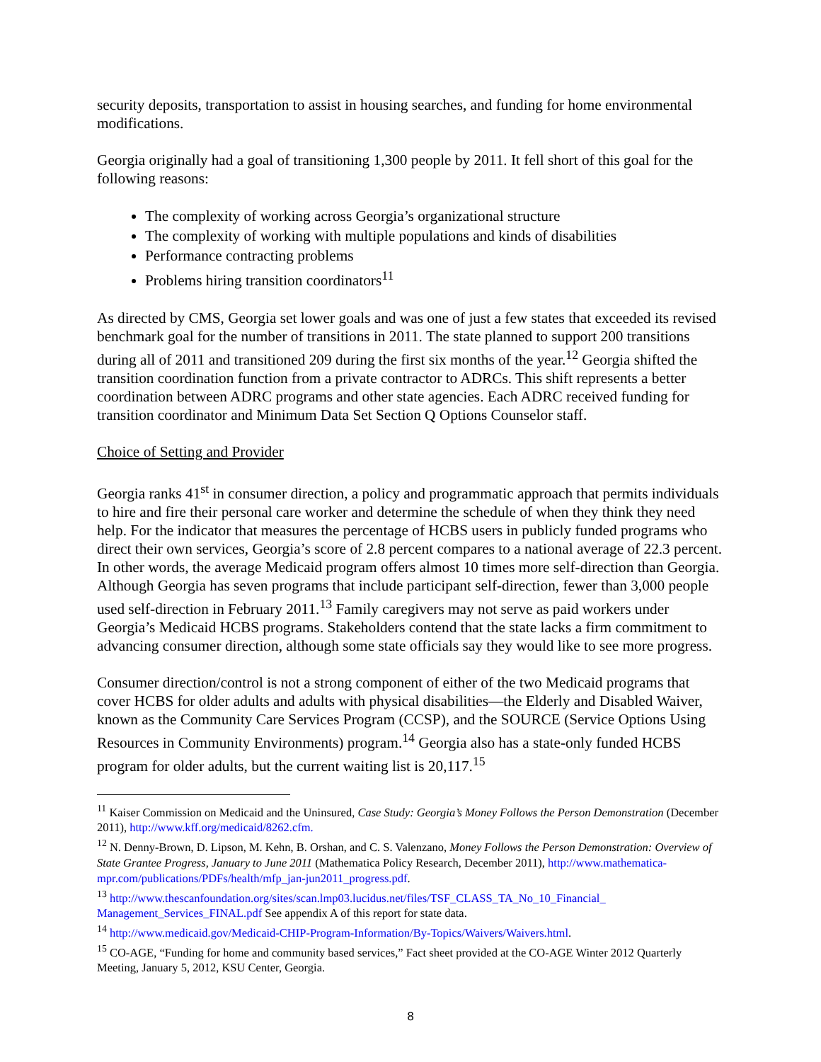security deposits, transportation to assist in housing searches, and funding for home environmental modifications.
Georgia originally had a goal of transitioning 1,300 people by 2011. It fell short of this goal for the following reasons:
The complexity of working across Georgia’s organizational structure
The complexity of working with multiple populations and kinds of disabilities
Performance contracting problems
Problems hiring transition coordinators<sup>11</sup>
As directed by CMS, Georgia set lower goals and was one of just a few states that exceeded its revised benchmark goal for the number of transitions in 2011. The state planned to support 200 transitions during all of 2011 and transitioned 209 during the first six months of the year.<sup>12</sup> Georgia shifted the transition coordination function from a private contractor to ADRCs. This shift represents a better coordination between ADRC programs and other state agencies. Each ADRC received funding for transition coordinator and Minimum Data Set Section Q Options Counselor staff.
Choice of Setting and Provider
Georgia ranks 41<sup>st</sup> in consumer direction, a policy and programmatic approach that permits individuals to hire and fire their personal care worker and determine the schedule of when they think they need help. For the indicator that measures the percentage of HCBS users in publicly funded programs who direct their own services, Georgia’s score of 2.8 percent compares to a national average of 22.3 percent. In other words, the average Medicaid program offers almost 10 times more self-direction than Georgia. Although Georgia has seven programs that include participant self-direction, fewer than 3,000 people used self-direction in February 2011.<sup>13</sup> Family caregivers may not serve as paid workers under Georgia’s Medicaid HCBS programs. Stakeholders contend that the state lacks a firm commitment to advancing consumer direction, although some state officials say they would like to see more progress.
Consumer direction/control is not a strong component of either of the two Medicaid programs that cover HCBS for older adults and adults with physical disabilities—the Elderly and Disabled Waiver, known as the Community Care Services Program (CCSP), and the SOURCE (Service Options Using Resources in Community Environments) program.<sup>14</sup> Georgia also has a state-only funded HCBS program for older adults, but the current waiting list is 20,117.<sup>15</sup>
<sup>11</sup> Kaiser Commission on Medicaid and the Uninsured, Case Study: Georgia’s Money Follows the Person Demonstration (December 2011), http://www.kff.org/medicaid/8262.cfm.
<sup>12</sup> N. Denny-Brown, D. Lipson, M. Kehn, B. Orshan, and C. S. Valenzano, Money Follows the Person Demonstration: Overview of State Grantee Progress, January to June 2011 (Mathematica Policy Research, December 2011), http://www.mathematica-mpr.com/publications/PDFs/health/mfp_jan-jun2011_progress.pdf.
<sup>13</sup> http://www.thescanfoundation.org/sites/scan.lmp03.lucidus.net/files/TSF_CLASS_TA_No_10_Financial_ Management_Services_FINAL.pdf See appendix A of this report for state data.
<sup>14</sup> http://www.medicaid.gov/Medicaid-CHIP-Program-Information/By-Topics/Waivers/Waivers.html.
<sup>15</sup> CO-AGE, “Funding for home and community based services,” Fact sheet provided at the CO-AGE Winter 2012 Quarterly Meeting, January 5, 2012, KSU Center, Georgia.
8